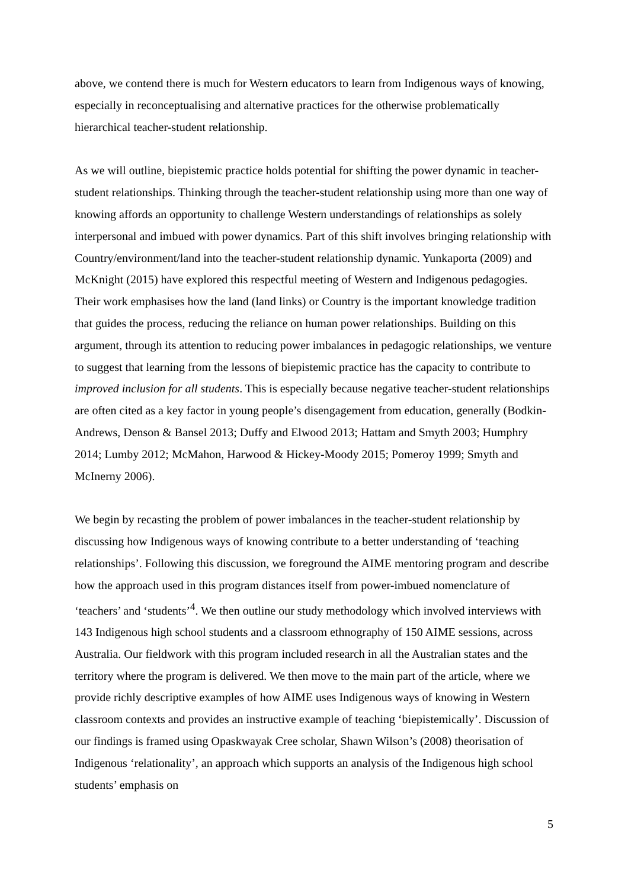above, we contend there is much for Western educators to learn from Indigenous ways of knowing, especially in reconceptualising and alternative practices for the otherwise problematically hierarchical teacher-student relationship.
As we will outline, biepistemic practice holds potential for shifting the power dynamic in teacher-student relationships. Thinking through the teacher-student relationship using more than one way of knowing affords an opportunity to challenge Western understandings of relationships as solely interpersonal and imbued with power dynamics. Part of this shift involves bringing relationship with Country/environment/land into the teacher-student relationship dynamic. Yunkaporta (2009) and McKnight (2015) have explored this respectful meeting of Western and Indigenous pedagogies. Their work emphasises how the land (land links) or Country is the important knowledge tradition that guides the process, reducing the reliance on human power relationships. Building on this argument, through its attention to reducing power imbalances in pedagogic relationships, we venture to suggest that learning from the lessons of biepistemic practice has the capacity to contribute to improved inclusion for all students. This is especially because negative teacher-student relationships are often cited as a key factor in young people’s disengagement from education, generally (Bodkin-Andrews, Denson & Bansel 2013; Duffy and Elwood 2013; Hattam and Smyth 2003; Humphry 2014; Lumby 2012; McMahon, Harwood & Hickey-Moody 2015; Pomeroy 1999; Smyth and McInerny 2006).
We begin by recasting the problem of power imbalances in the teacher-student relationship by discussing how Indigenous ways of knowing contribute to a better understanding of ‘teaching relationships’. Following this discussion, we foreground the AIME mentoring program and describe how the approach used in this program distances itself from power-imbued nomenclature of ‘teachers’ and ‘students’<sup>4</sup>. We then outline our study methodology which involved interviews with 143 Indigenous high school students and a classroom ethnography of 150 AIME sessions, across Australia. Our fieldwork with this program included research in all the Australian states and the territory where the program is delivered. We then move to the main part of the article, where we provide richly descriptive examples of how AIME uses Indigenous ways of knowing in Western classroom contexts and provides an instructive example of teaching ‘biepistemically’. Discussion of our findings is framed using Opaskwayak Cree scholar, Shawn Wilson’s (2008) theorisation of Indigenous ‘relationality’, an approach which supports an analysis of the Indigenous high school students’ emphasis on
5